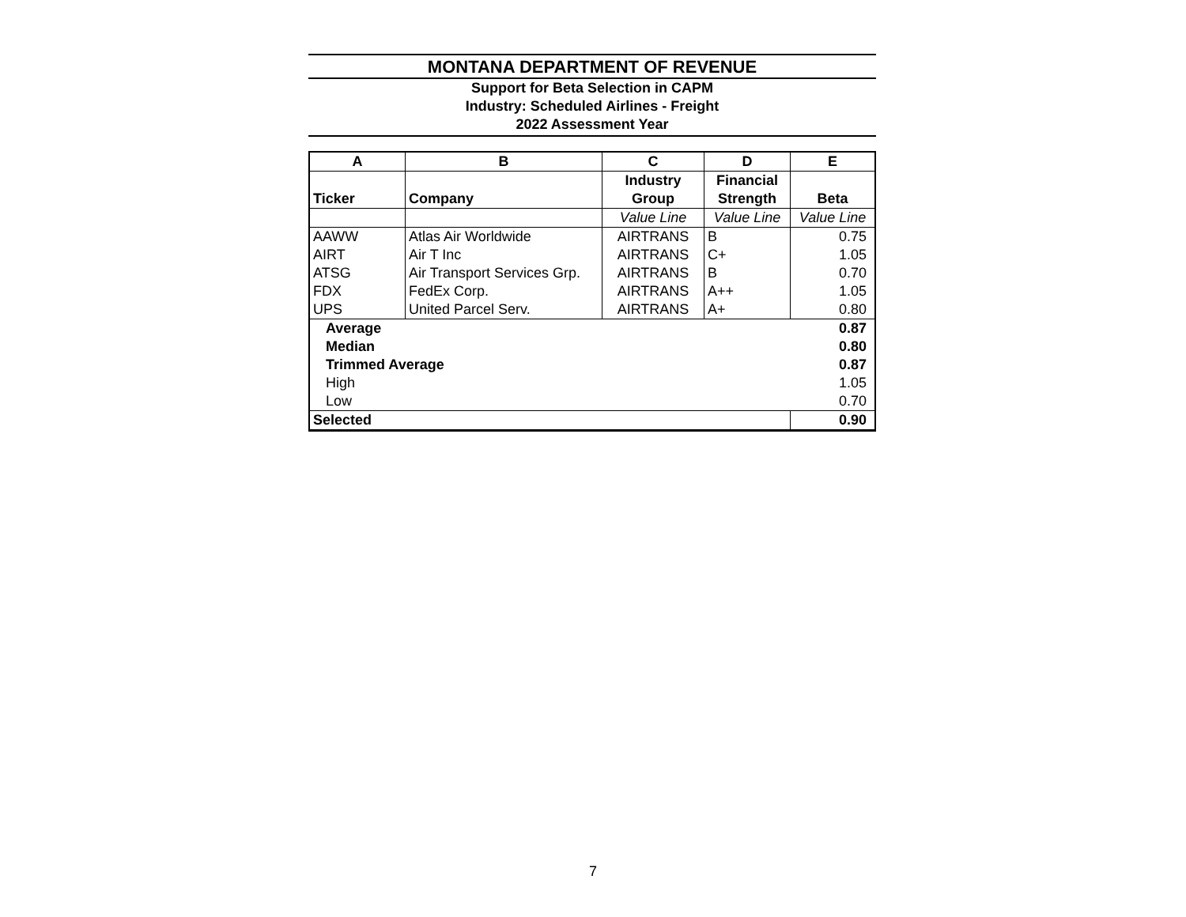MONTANA DEPARTMENT OF REVENUE
Support for Beta Selection in CAPM
Industry: Scheduled Airlines - Freight
2022 Assessment Year
| A | B | C | D | E |
| --- | --- | --- | --- | --- |
| Ticker | Company | Industry Group | Financial Strength | Beta |
| | | Value Line | Value Line | Value Line |
| AAWW | Atlas Air Worldwide | AIRTRANS | B | 0.75 |
| AIRT | Air T Inc | AIRTRANS | C+ | 1.05 |
| ATSG | Air Transport Services Grp. | AIRTRANS | B | 0.70 |
| FDX | FedEx Corp. | AIRTRANS | A++ | 1.05 |
| UPS | United Parcel Serv. | AIRTRANS | A+ | 0.80 |
| Average | | | | 0.87 |
| Median | | | | 0.80 |
| Trimmed Average | | | | 0.87 |
| High | | | | 1.05 |
| Low | | | | 0.70 |
| Selected | | | | 0.90 |
7